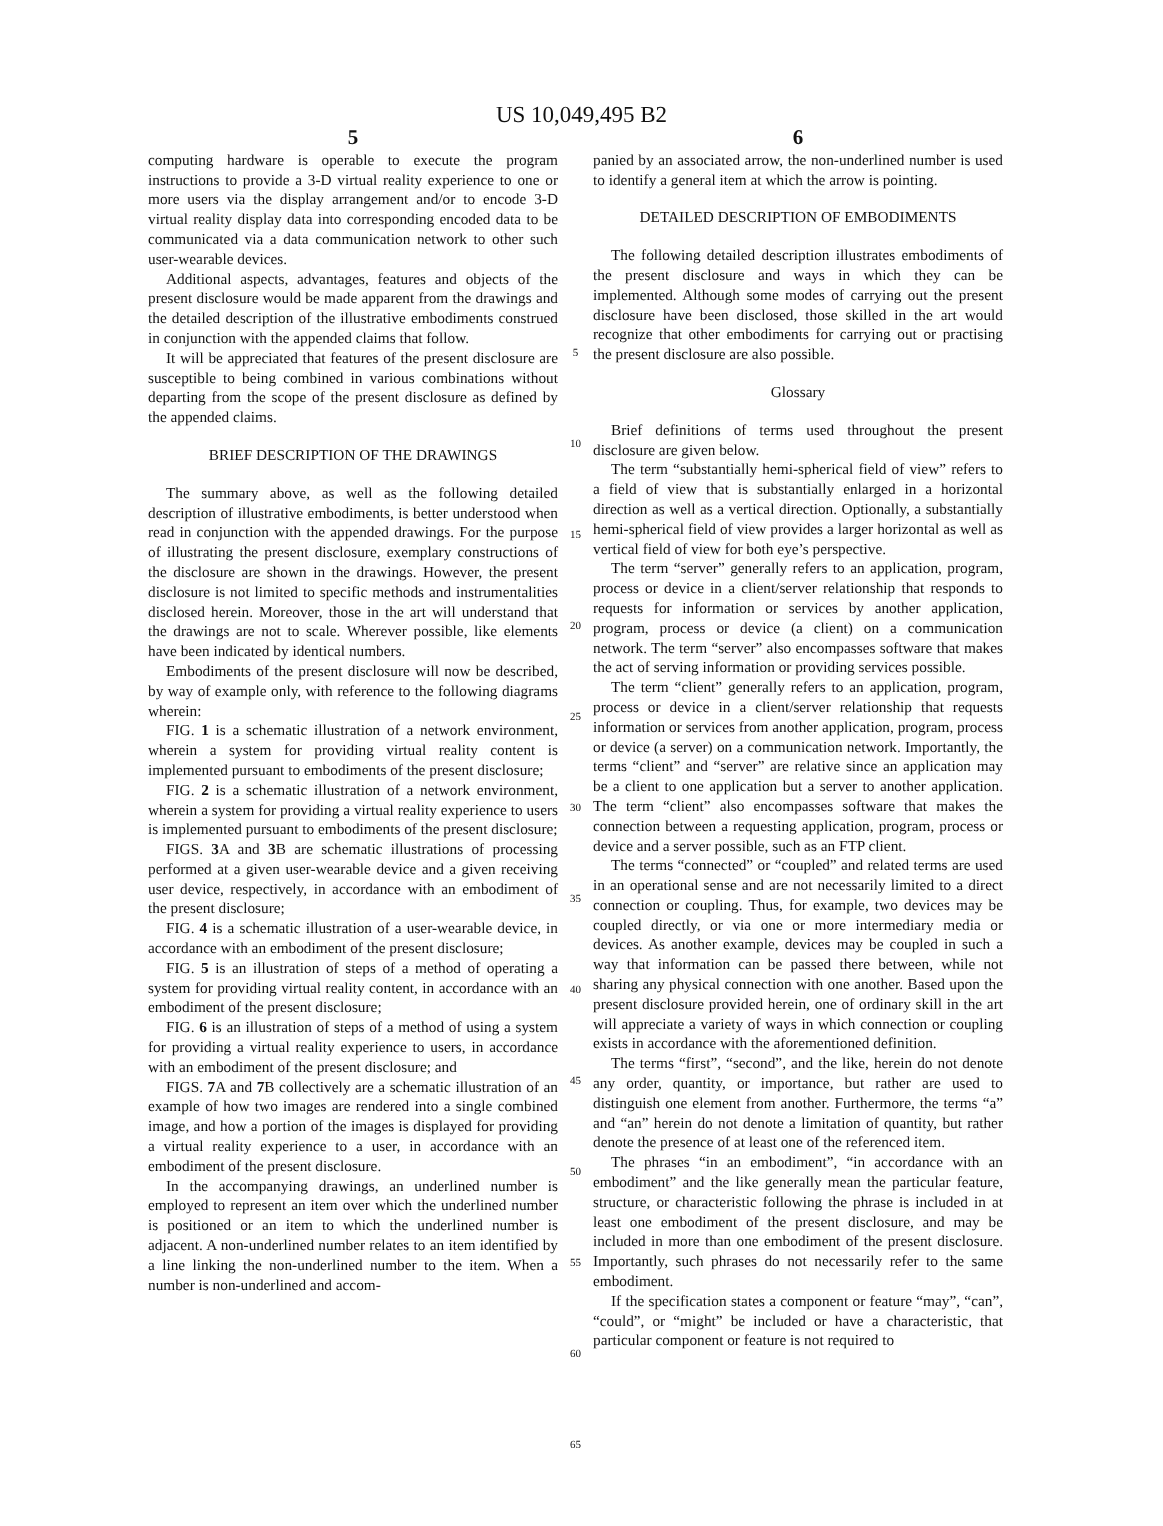US 10,049,495 B2
5
computing hardware is operable to execute the program instructions to provide a 3-D virtual reality experience to one or more users via the display arrangement and/or to encode 3-D virtual reality display data into corresponding encoded data to be communicated via a data communication network to other such user-wearable devices.
Additional aspects, advantages, features and objects of the present disclosure would be made apparent from the drawings and the detailed description of the illustrative embodiments construed in conjunction with the appended claims that follow.
It will be appreciated that features of the present disclosure are susceptible to being combined in various combinations without departing from the scope of the present disclosure as defined by the appended claims.
BRIEF DESCRIPTION OF THE DRAWINGS
The summary above, as well as the following detailed description of illustrative embodiments, is better understood when read in conjunction with the appended drawings. For the purpose of illustrating the present disclosure, exemplary constructions of the disclosure are shown in the drawings. However, the present disclosure is not limited to specific methods and instrumentalities disclosed herein. Moreover, those in the art will understand that the drawings are not to scale. Wherever possible, like elements have been indicated by identical numbers.
Embodiments of the present disclosure will now be described, by way of example only, with reference to the following diagrams wherein:
FIG. 1 is a schematic illustration of a network environment, wherein a system for providing virtual reality content is implemented pursuant to embodiments of the present disclosure;
FIG. 2 is a schematic illustration of a network environment, wherein a system for providing a virtual reality experience to users is implemented pursuant to embodiments of the present disclosure;
FIGS. 3 A and 3 B are schematic illustrations of processing performed at a given user-wearable device and a given receiving user device, respectively, in accordance with an embodiment of the present disclosure;
FIG. 4 is a schematic illustration of a user-wearable device, in accordance with an embodiment of the present disclosure;
FIG. 5 is an illustration of steps of a method of operating a system for providing virtual reality content, in accordance with an embodiment of the present disclosure;
FIG. 6 is an illustration of steps of a method of using a system for providing a virtual reality experience to users, in accordance with an embodiment of the present disclosure; and
FIGS. 7 A and 7 B collectively are a schematic illustration of an example of how two images are rendered into a single combined image, and how a portion of the images is displayed for providing a virtual reality experience to a user, in accordance with an embodiment of the present disclosure.
In the accompanying drawings, an underlined number is employed to represent an item over which the underlined number is positioned or an item to which the underlined number is adjacent. A non-underlined number relates to an item identified by a line linking the non-underlined number to the item. When a number is non-underlined and accom-
5
10
15
20
25
30
35
40
45
50
55
60
65
6
panied by an associated arrow, the non-underlined number is used to identify a general item at which the arrow is pointing.
DETAILED DESCRIPTION OF EMBODIMENTS
The following detailed description illustrates embodiments of the present disclosure and ways in which they can be implemented. Although some modes of carrying out the present disclosure have been disclosed, those skilled in the art would recognize that other embodiments for carrying out or practising the present disclosure are also possible.
Glossary
Brief definitions of terms used throughout the present disclosure are given below.
The term “substantially hemi-spherical field of view” refers to a field of view that is substantially enlarged in a horizontal direction as well as a vertical direction. Optionally, a substantially hemi-spherical field of view provides a larger horizontal as well as vertical field of view for both eye’s perspective.
The term “server” generally refers to an application, program, process or device in a client/server relationship that responds to requests for information or services by another application, program, process or device (a client) on a communication network. The term “server” also encompasses software that makes the act of serving information or providing services possible.
The term “client” generally refers to an application, program, process or device in a client/server relationship that requests information or services from another application, program, process or device (a server) on a communication network. Importantly, the terms “client” and “server” are relative since an application may be a client to one application but a server to another application. The term “client” also encompasses software that makes the connection between a requesting application, program, process or device and a server possible, such as an FTP client.
The terms “connected” or “coupled” and related terms are used in an operational sense and are not necessarily limited to a direct connection or coupling. Thus, for example, two devices may be coupled directly, or via one or more intermediary media or devices. As another example, devices may be coupled in such a way that information can be passed there between, while not sharing any physical connection with one another. Based upon the present disclosure provided herein, one of ordinary skill in the art will appreciate a variety of ways in which connection or coupling exists in accordance with the aforementioned definition.
The terms “first”, “second”, and the like, herein do not denote any order, quantity, or importance, but rather are used to distinguish one element from another. Furthermore, the terms “a” and “an” herein do not denote a limitation of quantity, but rather denote the presence of at least one of the referenced item.
The phrases “in an embodiment”, “in accordance with an embodiment” and the like generally mean the particular feature, structure, or characteristic following the phrase is included in at least one embodiment of the present disclosure, and may be included in more than one embodiment of the present disclosure. Importantly, such phrases do not necessarily refer to the same embodiment.
If the specification states a component or feature “may”, “can”, “could”, or “might” be included or have a characteristic, that particular component or feature is not required to